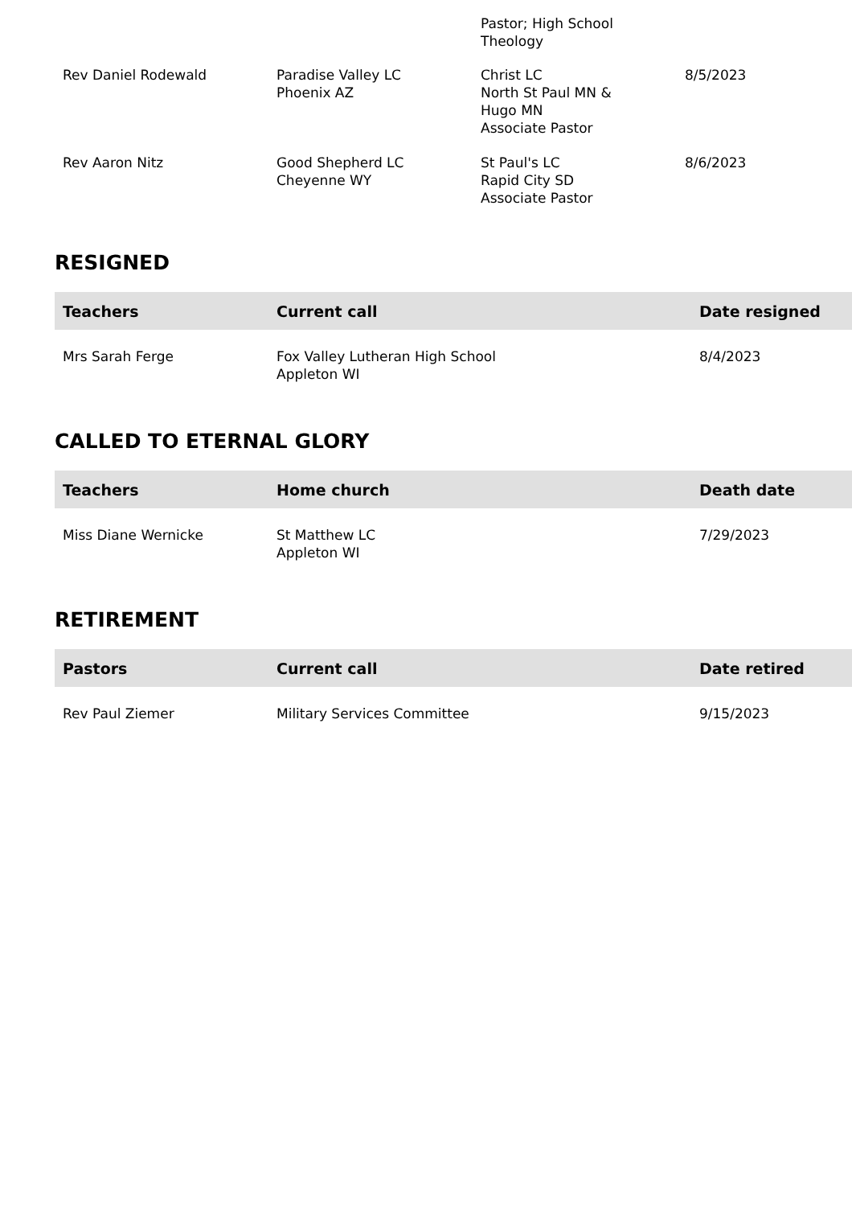| | | Pastor; High School Theology | |
| Rev Daniel Rodewald | Paradise Valley LC Phoenix AZ | Christ LC North St Paul MN & Hugo MN Associate Pastor | 8/5/2023 |
| Rev Aaron Nitz | Good Shepherd LC Cheyenne WY | St Paul's LC Rapid City SD Associate Pastor | 8/6/2023 |
RESIGNED
| Teachers | Current call | Date resigned |
| --- | --- | --- |
| Mrs Sarah Ferge | Fox Valley Lutheran High School Appleton WI | 8/4/2023 |
CALLED TO ETERNAL GLORY
| Teachers | Home church | Death date |
| --- | --- | --- |
| Miss Diane Wernicke | St Matthew LC Appleton WI | 7/29/2023 |
RETIREMENT
| Pastors | Current call | Date retired |
| --- | --- | --- |
| Rev Paul Ziemer | Military Services Committee | 9/15/2023 |